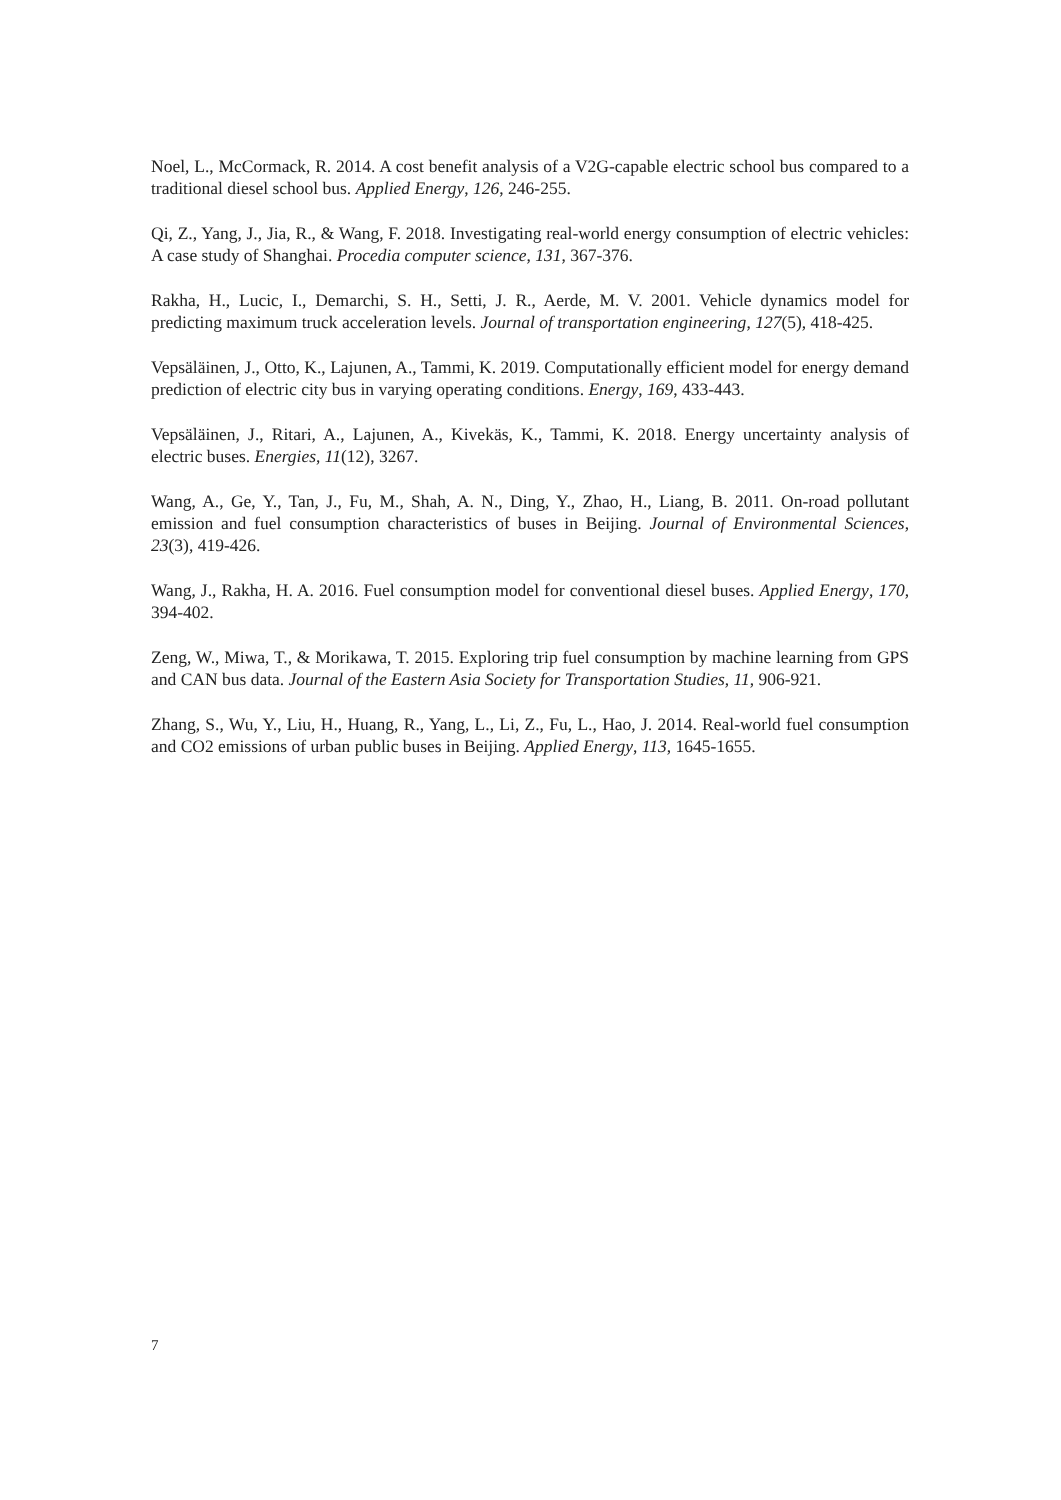Noel, L., McCormack, R. 2014. A cost benefit analysis of a V2G-capable electric school bus compared to a traditional diesel school bus. Applied Energy, 126, 246-255.
Qi, Z., Yang, J., Jia, R., & Wang, F. 2018. Investigating real-world energy consumption of electric vehicles: A case study of Shanghai. Procedia computer science, 131, 367-376.
Rakha, H., Lucic, I., Demarchi, S. H., Setti, J. R., Aerde, M. V. 2001. Vehicle dynamics model for predicting maximum truck acceleration levels. Journal of transportation engineering, 127(5), 418-425.
Vepsäläinen, J., Otto, K., Lajunen, A., Tammi, K. 2019. Computationally efficient model for energy demand prediction of electric city bus in varying operating conditions. Energy, 169, 433-443.
Vepsäläinen, J., Ritari, A., Lajunen, A., Kivekäs, K., Tammi, K. 2018. Energy uncertainty analysis of electric buses. Energies, 11(12), 3267.
Wang, A., Ge, Y., Tan, J., Fu, M., Shah, A. N., Ding, Y., Zhao, H., Liang, B. 2011. On-road pollutant emission and fuel consumption characteristics of buses in Beijing. Journal of Environmental Sciences, 23(3), 419-426.
Wang, J., Rakha, H. A. 2016. Fuel consumption model for conventional diesel buses. Applied Energy, 170, 394-402.
Zeng, W., Miwa, T., & Morikawa, T. 2015. Exploring trip fuel consumption by machine learning from GPS and CAN bus data. Journal of the Eastern Asia Society for Transportation Studies, 11, 906-921.
Zhang, S., Wu, Y., Liu, H., Huang, R., Yang, L., Li, Z., Fu, L., Hao, J. 2014. Real-world fuel consumption and CO2 emissions of urban public buses in Beijing. Applied Energy, 113, 1645-1655.
7